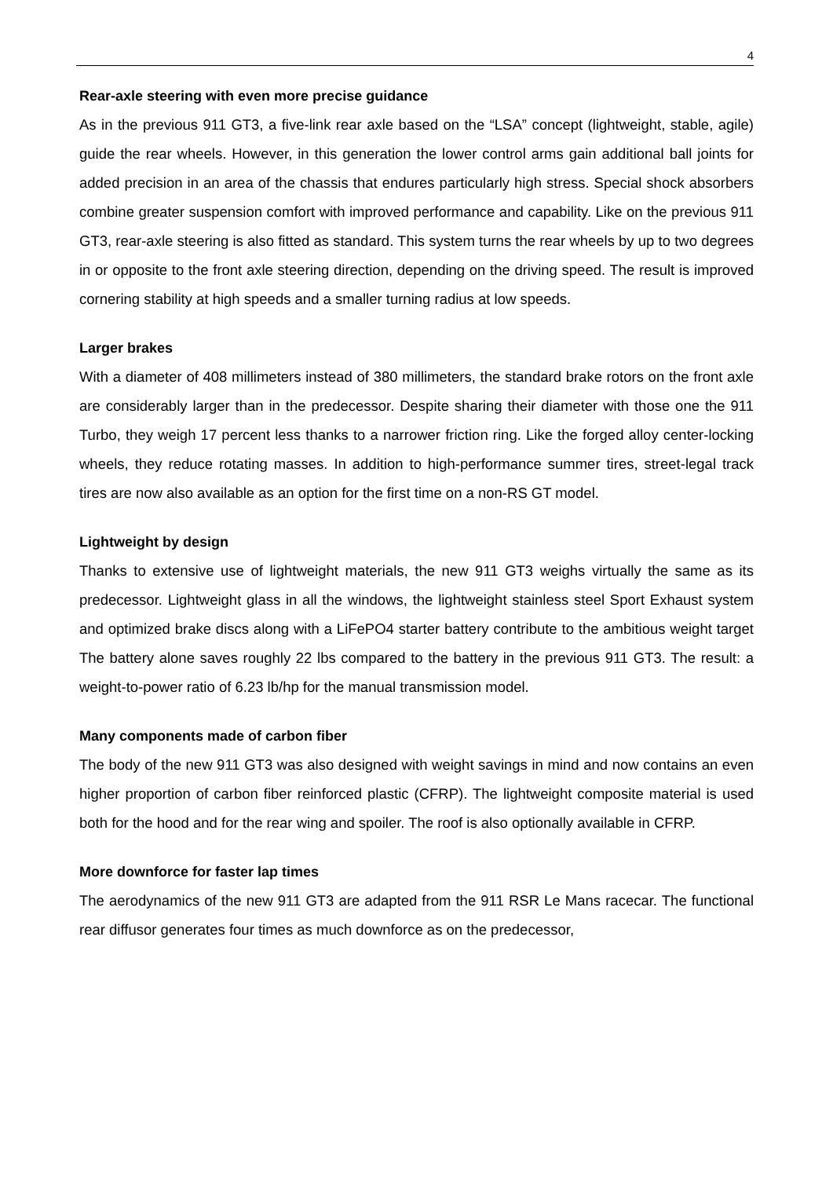4
Rear-axle steering with even more precise guidance
As in the previous 911 GT3, a five-link rear axle based on the “LSA” concept (lightweight, stable, agile) guide the rear wheels. However, in this generation the lower control arms gain additional ball joints for added precision in an area of the chassis that endures particularly high stress. Special shock absorbers combine greater suspension comfort with improved performance and capability. Like on the previous 911 GT3, rear-axle steering is also fitted as standard. This system turns the rear wheels by up to two degrees in or opposite to the front axle steering direction, depending on the driving speed. The result is improved cornering stability at high speeds and a smaller turning radius at low speeds.
Larger brakes
With a diameter of 408 millimeters instead of 380 millimeters, the standard brake rotors on the front axle are considerably larger than in the predecessor. Despite sharing their diameter with those one the 911 Turbo, they weigh 17 percent less thanks to a narrower friction ring. Like the forged alloy center-locking wheels, they reduce rotating masses. In addition to high-performance summer tires, street-legal track tires are now also available as an option for the first time on a non-RS GT model.
Lightweight by design
Thanks to extensive use of lightweight materials, the new 911 GT3 weighs virtually the same as its predecessor. Lightweight glass in all the windows, the lightweight stainless steel Sport Exhaust system and optimized brake discs along with a LiFePO4 starter battery contribute to the ambitious weight target The battery alone saves roughly 22 lbs compared to the battery in the previous 911 GT3. The result: a weight-to-power ratio of 6.23 lb/hp for the manual transmission model.
Many components made of carbon fiber
The body of the new 911 GT3 was also designed with weight savings in mind and now contains an even higher proportion of carbon fiber reinforced plastic (CFRP). The lightweight composite material is used both for the hood and for the rear wing and spoiler. The roof is also optionally available in CFRP.
More downforce for faster lap times
The aerodynamics of the new 911 GT3 are adapted from the 911 RSR Le Mans racecar. The functional rear diffusor generates four times as much downforce as on the predecessor,